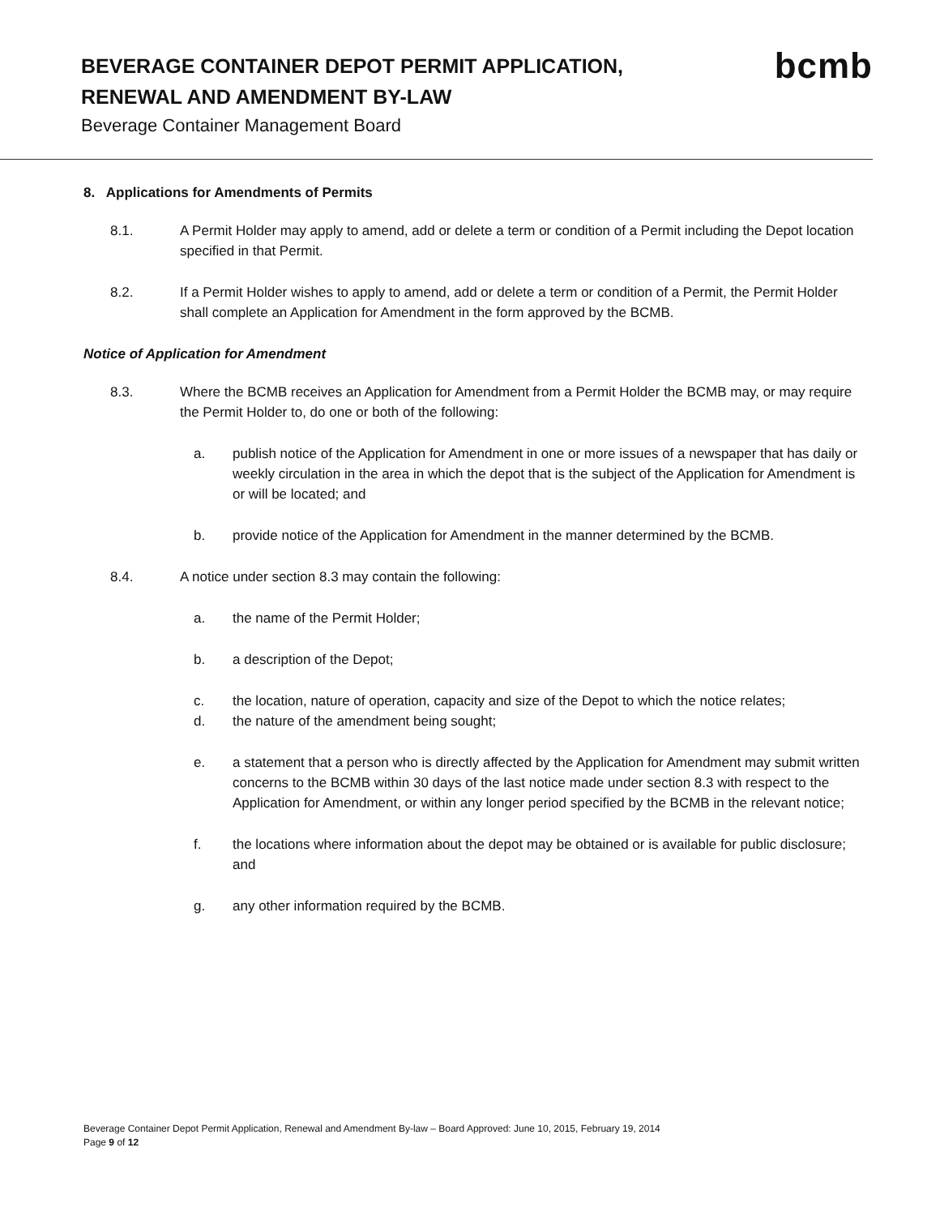BEVERAGE CONTAINER DEPOT PERMIT APPLICATION, RENEWAL AND AMENDMENT BY-LAW
Beverage Container Management Board
bcmb
8. Applications for Amendments of Permits
8.1. A Permit Holder may apply to amend, add or delete a term or condition of a Permit including the Depot location specified in that Permit.
8.2. If a Permit Holder wishes to apply to amend, add or delete a term or condition of a Permit, the Permit Holder shall complete an Application for Amendment in the form approved by the BCMB.
Notice of Application for Amendment
8.3. Where the BCMB receives an Application for Amendment from a Permit Holder the BCMB may, or may require the Permit Holder to, do one or both of the following:
a. publish notice of the Application for Amendment in one or more issues of a newspaper that has daily or weekly circulation in the area in which the depot that is the subject of the Application for Amendment is or will be located; and
b. provide notice of the Application for Amendment in the manner determined by the BCMB.
8.4. A notice under section 8.3 may contain the following:
a. the name of the Permit Holder;
b. a description of the Depot;
c. the location, nature of operation, capacity and size of the Depot to which the notice relates;
d. the nature of the amendment being sought;
e. a statement that a person who is directly affected by the Application for Amendment may submit written concerns to the BCMB within 30 days of the last notice made under section 8.3 with respect to the Application for Amendment, or within any longer period specified by the BCMB in the relevant notice;
f. the locations where information about the depot may be obtained or is available for public disclosure; and
g. any other information required by the BCMB.
Beverage Container Depot Permit Application, Renewal and Amendment By-law – Board Approved: June 10, 2015, February 19, 2014
Page 9 of 12